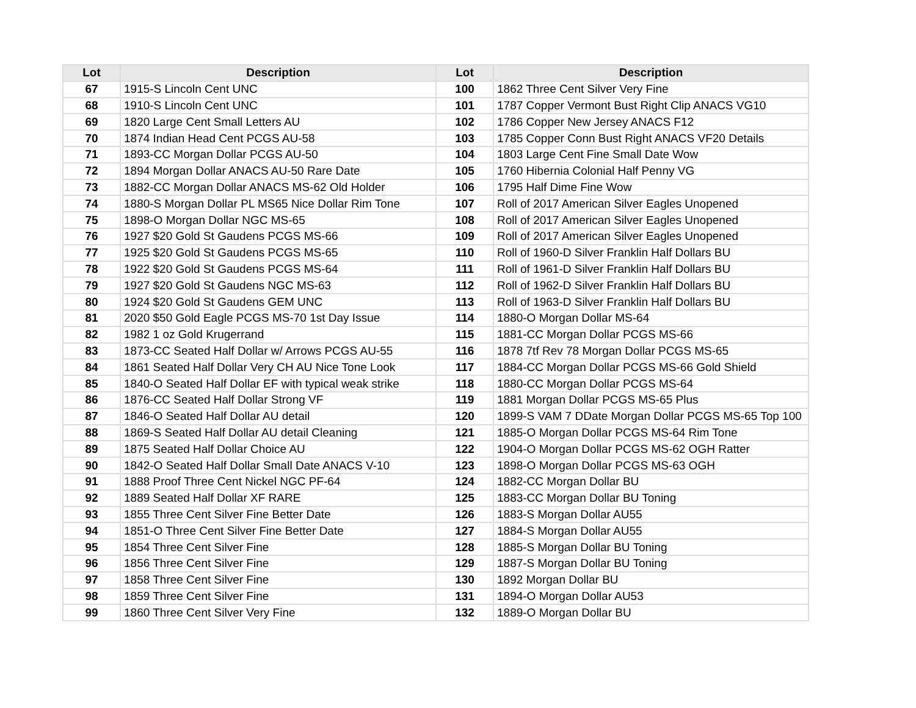| Lot | Description | Lot | Description |
| --- | --- | --- | --- |
| 67 | 1915-S Lincoln Cent UNC | 100 | 1862 Three Cent Silver Very Fine |
| 68 | 1910-S Lincoln Cent UNC | 101 | 1787 Copper Vermont Bust Right Clip ANACS VG10 |
| 69 | 1820 Large Cent Small Letters AU | 102 | 1786 Copper New Jersey ANACS F12 |
| 70 | 1874 Indian Head Cent PCGS AU-58 | 103 | 1785 Copper Conn Bust Right ANACS VF20 Details |
| 71 | 1893-CC Morgan Dollar PCGS AU-50 | 104 | 1803 Large Cent Fine Small Date Wow |
| 72 | 1894 Morgan Dollar ANACS AU-50 Rare Date | 105 | 1760 Hibernia Colonial Half Penny VG |
| 73 | 1882-CC Morgan Dollar ANACS MS-62 Old Holder | 106 | 1795 Half Dime Fine Wow |
| 74 | 1880-S Morgan Dollar PL MS65 Nice Dollar Rim Tone | 107 | Roll of 2017 American Silver Eagles Unopened |
| 75 | 1898-O Morgan Dollar NGC MS-65 | 108 | Roll of 2017 American Silver Eagles Unopened |
| 76 | 1927 $20 Gold St Gaudens PCGS MS-66 | 109 | Roll of 2017 American Silver Eagles Unopened |
| 77 | 1925 $20 Gold St Gaudens PCGS MS-65 | 110 | Roll of 1960-D Silver Franklin Half Dollars BU |
| 78 | 1922 $20 Gold St Gaudens PCGS MS-64 | 111 | Roll of 1961-D Silver Franklin Half Dollars BU |
| 79 | 1927 $20 Gold St Gaudens NGC MS-63 | 112 | Roll of 1962-D Silver Franklin Half Dollars BU |
| 80 | 1924 $20 Gold St Gaudens GEM UNC | 113 | Roll of 1963-D Silver Franklin Half Dollars BU |
| 81 | 2020 $50 Gold Eagle PCGS MS-70 1st Day Issue | 114 | 1880-O Morgan Dollar MS-64 |
| 82 | 1982 1 oz Gold Krugerrand | 115 | 1881-CC Morgan Dollar PCGS MS-66 |
| 83 | 1873-CC Seated Half Dollar w/ Arrows PCGS AU-55 | 116 | 1878 7tf Rev 78 Morgan Dollar PCGS MS-65 |
| 84 | 1861 Seated Half Dollar Very CH AU Nice Tone Look | 117 | 1884-CC Morgan Dollar PCGS MS-66 Gold Shield |
| 85 | 1840-O Seated Half Dollar EF with typical weak strike | 118 | 1880-CC Morgan Dollar PCGS MS-64 |
| 86 | 1876-CC Seated Half Dollar Strong VF | 119 | 1881 Morgan Dollar PCGS MS-65 Plus |
| 87 | 1846-O Seated Half Dollar AU detail | 120 | 1899-S VAM 7 DDate Morgan Dollar PCGS MS-65 Top 100 |
| 88 | 1869-S Seated Half Dollar AU detail Cleaning | 121 | 1885-O Morgan Dollar PCGS MS-64 Rim Tone |
| 89 | 1875 Seated Half Dollar Choice AU | 122 | 1904-O Morgan Dollar PCGS MS-62 OGH Ratter |
| 90 | 1842-O Seated Half Dollar Small Date ANACS V-10 | 123 | 1898-O Morgan Dollar PCGS MS-63 OGH |
| 91 | 1888 Proof Three Cent Nickel NGC PF-64 | 124 | 1882-CC Morgan Dollar BU |
| 92 | 1889 Seated Half Dollar XF RARE | 125 | 1883-CC Morgan Dollar BU Toning |
| 93 | 1855 Three Cent Silver Fine Better Date | 126 | 1883-S Morgan Dollar AU55 |
| 94 | 1851-O Three Cent Silver Fine Better Date | 127 | 1884-S Morgan Dollar AU55 |
| 95 | 1854 Three Cent Silver Fine | 128 | 1885-S Morgan Dollar BU Toning |
| 96 | 1856 Three Cent Silver Fine | 129 | 1887-S Morgan Dollar BU Toning |
| 97 | 1858 Three Cent Silver Fine | 130 | 1892 Morgan Dollar BU |
| 98 | 1859 Three Cent Silver Fine | 131 | 1894-O Morgan Dollar AU53 |
| 99 | 1860 Three Cent Silver Very Fine | 132 | 1889-O Morgan Dollar BU |